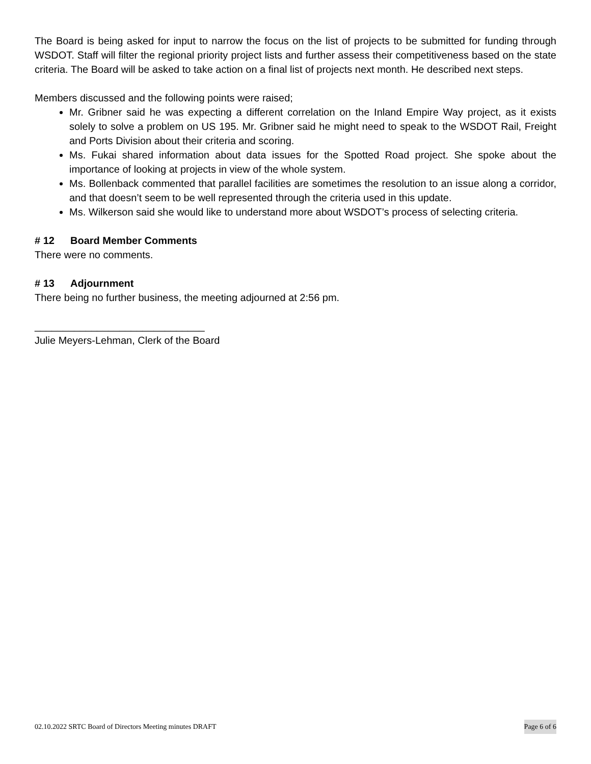The Board is being asked for input to narrow the focus on the list of projects to be submitted for funding through WSDOT. Staff will filter the regional priority project lists and further assess their competitiveness based on the state criteria. The Board will be asked to take action on a final list of projects next month. He described next steps.
Members discussed and the following points were raised;
Mr. Gribner said he was expecting a different correlation on the Inland Empire Way project, as it exists solely to solve a problem on US 195. Mr. Gribner said he might need to speak to the WSDOT Rail, Freight and Ports Division about their criteria and scoring.
Ms. Fukai shared information about data issues for the Spotted Road project. She spoke about the importance of looking at projects in view of the whole system.
Ms. Bollenback commented that parallel facilities are sometimes the resolution to an issue along a corridor, and that doesn’t seem to be well represented through the criteria used in this update.
Ms. Wilkerson said she would like to understand more about WSDOT’s process of selecting criteria.
# 12 Board Member Comments
There were no comments.
# 13 Adjournment
There being no further business, the meeting adjourned at 2:56 pm.
______________________________
Julie Meyers-Lehman, Clerk of the Board
02.10.2022 SRTC Board of Directors Meeting minutes DRAFT Page 6 of 6